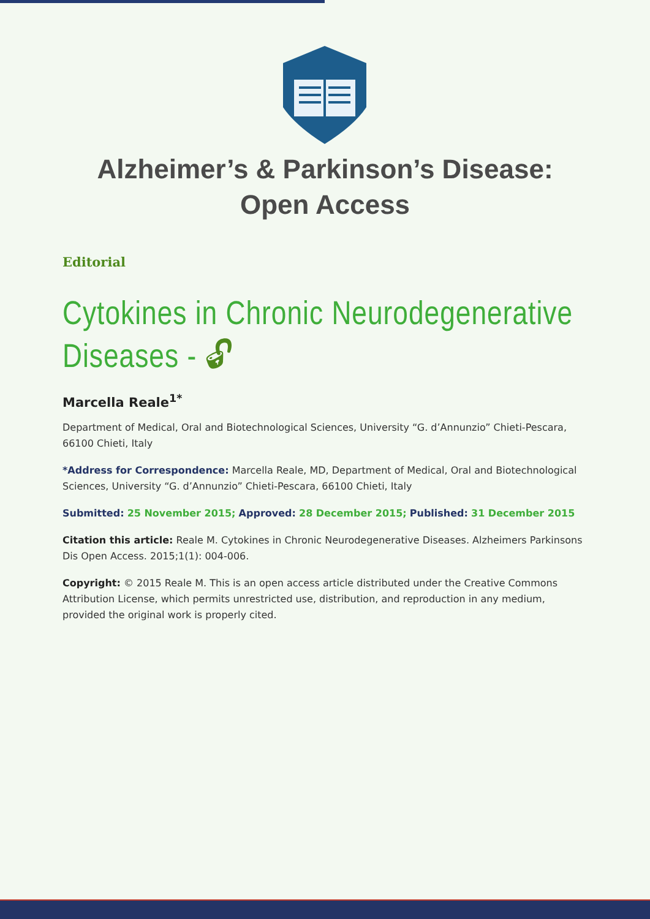Alzheimer’s & Parkinson’s Disease:
Open Access
Editorial
Cytokines in Chronic Neurodegenerative Diseases - 🔓︎
Marcella Reale<sup>1*</sup>
Department of Medical, Oral and Biotechnological Sciences, University “G. d’Annunzio” Chieti-Pescara, 66100 Chieti, Italy
*Address for Correspondence: Marcella Reale, MD, Department of Medical, Oral and Biotechnological Sciences, University “G. d’Annunzio” Chieti-Pescara, 66100 Chieti, Italy
Submitted: 25 November 2015; Approved: 28 December 2015; Published: 31 December 2015
Citation this article: Reale M. Cytokines in Chronic Neurodegenerative Diseases. Alzheimers Parkinsons Dis Open Access. 2015;1(1): 004-006.
Copyright: © 2015 Reale M. This is an open access article distributed under the Creative Commons Attribution License, which permits unrestricted use, distribution, and reproduction in any medium, provided the original work is properly cited.